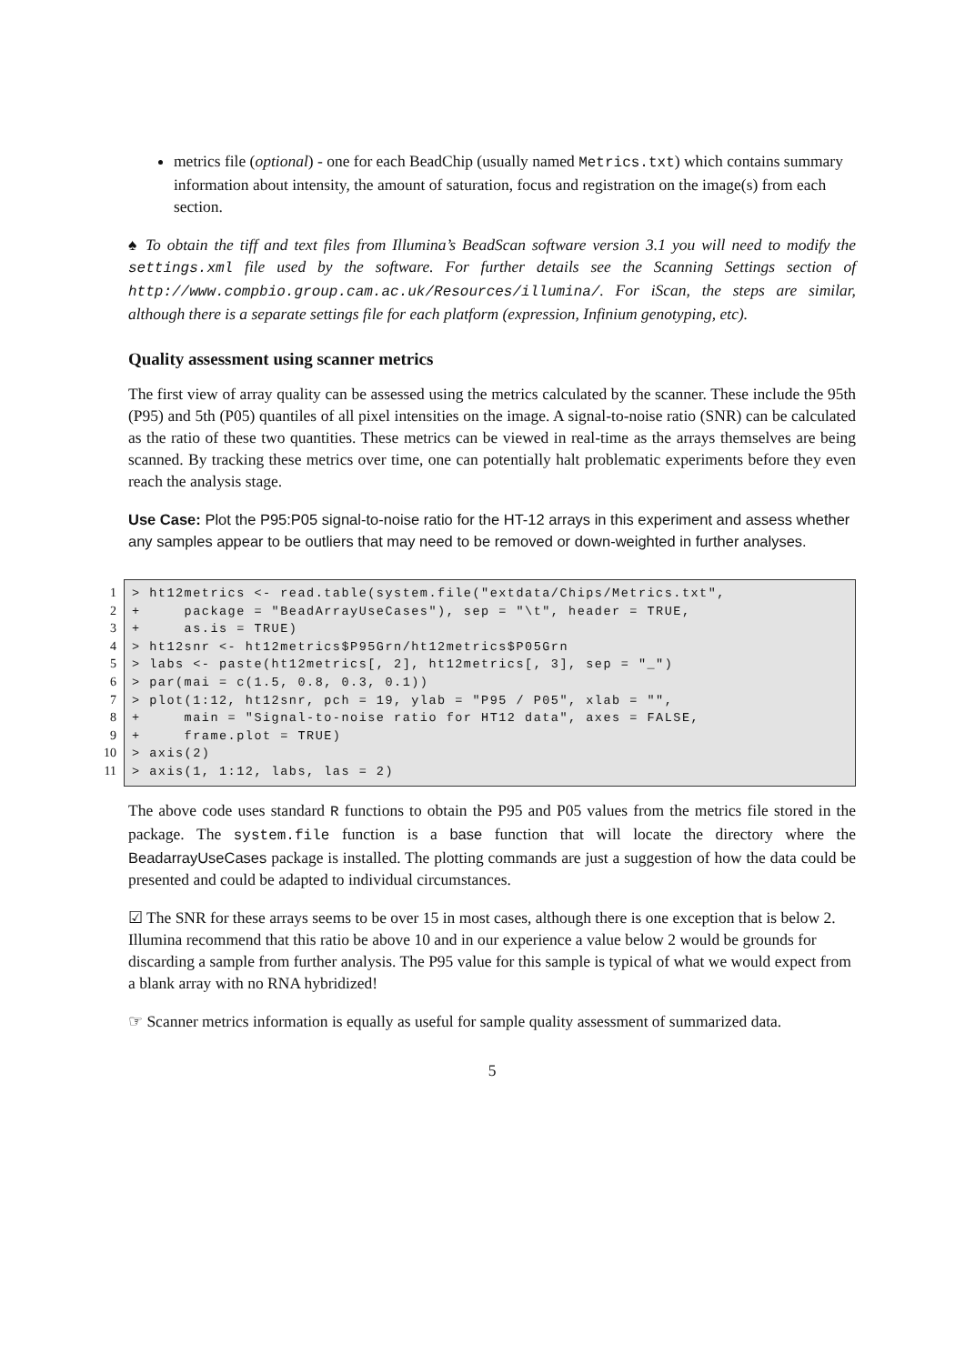metrics file (optional) - one for each BeadChip (usually named Metrics.txt) which contains summary information about intensity, the amount of saturation, focus and registration on the image(s) from each section.
♠ To obtain the tiff and text files from Illumina’s BeadScan software version 3.1 you will need to modify the settings.xml file used by the software. For further details see the Scanning Settings section of http://www.compbio.group.cam.ac.uk/Resources/illumina/. For iScan, the steps are similar, although there is a separate settings file for each platform (expression, Infinium genotyping, etc).
Quality assessment using scanner metrics
The first view of array quality can be assessed using the metrics calculated by the scanner. These include the 95th (P95) and 5th (P05) quantiles of all pixel intensities on the image. A signal-to-noise ratio (SNR) can be calculated as the ratio of these two quantities. These metrics can be viewed in real-time as the arrays themselves are being scanned. By tracking these metrics over time, one can potentially halt problematic experiments before they even reach the analysis stage.
Use Case: Plot the P95:P05 signal-to-noise ratio for the HT-12 arrays in this experiment and assess whether any samples appear to be outliers that may need to be removed or down-weighted in further analyses.
1
2
3
4
5
6
7
8
9
10
11
> ht12metrics <- read.table(system.file("extdata/Chips/Metrics.txt",
+     package = "BeadArrayUseCases"), sep = "\t", header = TRUE,
+     as.is = TRUE)
> ht12snr <- ht12metrics$P95Grn/ht12metrics$P05Grn
> labs <- paste(ht12metrics[, 2], ht12metrics[, 3], sep = "_")
> par(mai = c(1.5, 0.8, 0.3, 0.1))
> plot(1:12, ht12snr, pch = 19, ylab = "P95 / P05", xlab = "",
+     main = "Signal-to-noise ratio for HT12 data", axes = FALSE,
+     frame.plot = TRUE)
> axis(2)
> axis(1, 1:12, labs, las = 2)
The above code uses standard R functions to obtain the P95 and P05 values from the metrics file stored in the package. The system.file function is a base function that will locate the directory where the BeadarrayUseCases package is installed. The plotting commands are just a suggestion of how the data could be presented and could be adapted to individual circumstances.
☑ The SNR for these arrays seems to be over 15 in most cases, although there is one exception that is below 2. Illumina recommend that this ratio be above 10 and in our experience a value below 2 would be grounds for discarding a sample from further analysis. The P95 value for this sample is typical of what we would expect from a blank array with no RNA hybridized!
☞ Scanner metrics information is equally as useful for sample quality assessment of summarized data.
5